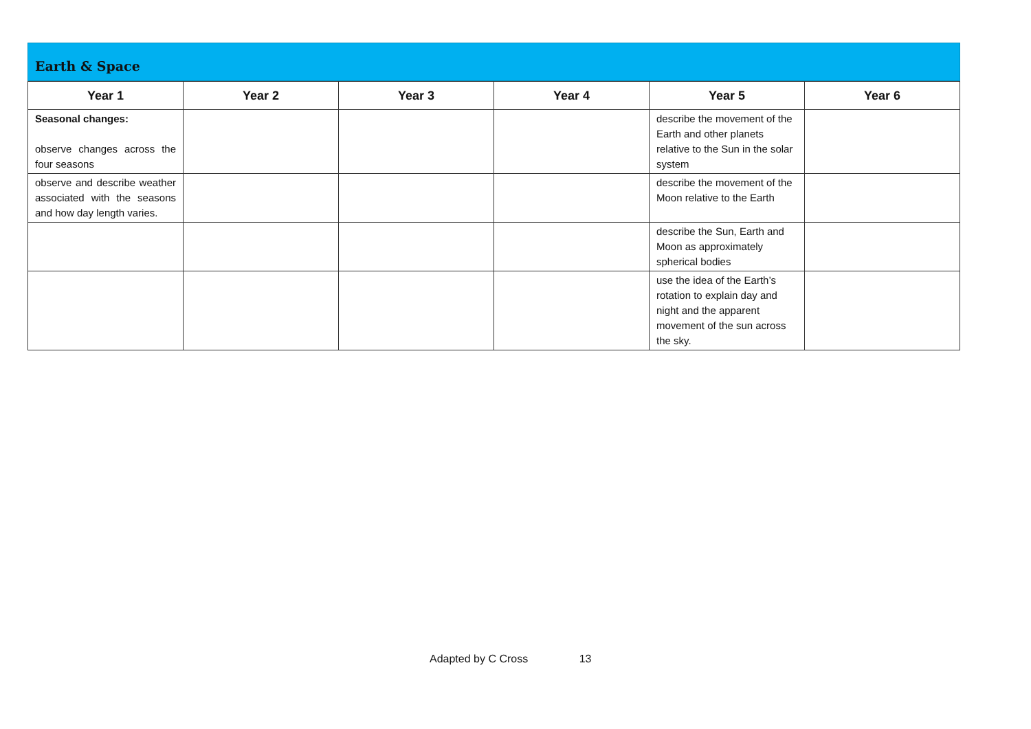Earth & Space
| Year 1 | Year 2 | Year 3 | Year 4 | Year 5 | Year 6 |
| --- | --- | --- | --- | --- | --- |
| Seasonal changes: observe changes across the four seasons | | | | describe the movement of the Earth and other planets relative to the Sun in the solar system | |
| observe and describe weather associated with the seasons and how day length varies. | | | | describe the movement of the Moon relative to the Earth | |
| | | | | describe the Sun, Earth and Moon as approximately spherical bodies | |
| | | | | use the idea of the Earth’s rotation to explain day and night and the apparent movement of the sun across the sky. | |
Adapted by C Cross 13